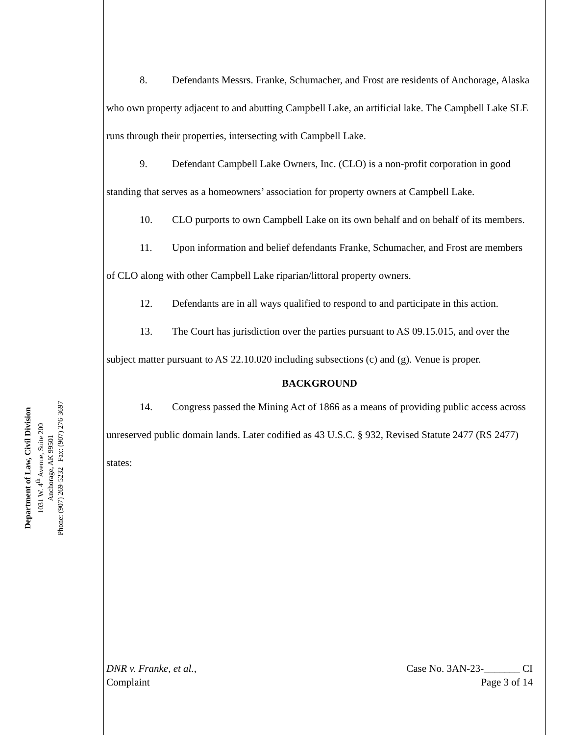Department of Law, Civil Division
1031 W. 4<sup>th</sup> Avenue, Suite 200
Anchorage, AK 99501
Phone: (907) 269-5232 Fax: (907) 276-3697
8. Defendants Messrs. Franke, Schumacher, and Frost are residents of Anchorage, Alaska who own property adjacent to and abutting Campbell Lake, an artificial lake. The Campbell Lake SLE runs through their properties, intersecting with Campbell Lake.
9. Defendant Campbell Lake Owners, Inc. (CLO) is a non-profit corporation in good standing that serves as a homeowners’ association for property owners at Campbell Lake.
10. CLO purports to own Campbell Lake on its own behalf and on behalf of its members.
11. Upon information and belief defendants Franke, Schumacher, and Frost are members of CLO along with other Campbell Lake riparian/littoral property owners.
12. Defendants are in all ways qualified to respond to and participate in this action.
13. The Court has jurisdiction over the parties pursuant to AS 09.15.015, and over the subject matter pursuant to AS 22.10.020 including subsections (c) and (g). Venue is proper.
BACKGROUND
14. Congress passed the Mining Act of 1866 as a means of providing public access across unreserved public domain lands. Later codified as 43 U.S.C. § 932, Revised Statute 2477 (RS 2477) states:
DNR v. Franke, et al.,
Complaint
Case No. 3AN-23-_______ CI
Page 3 of 14